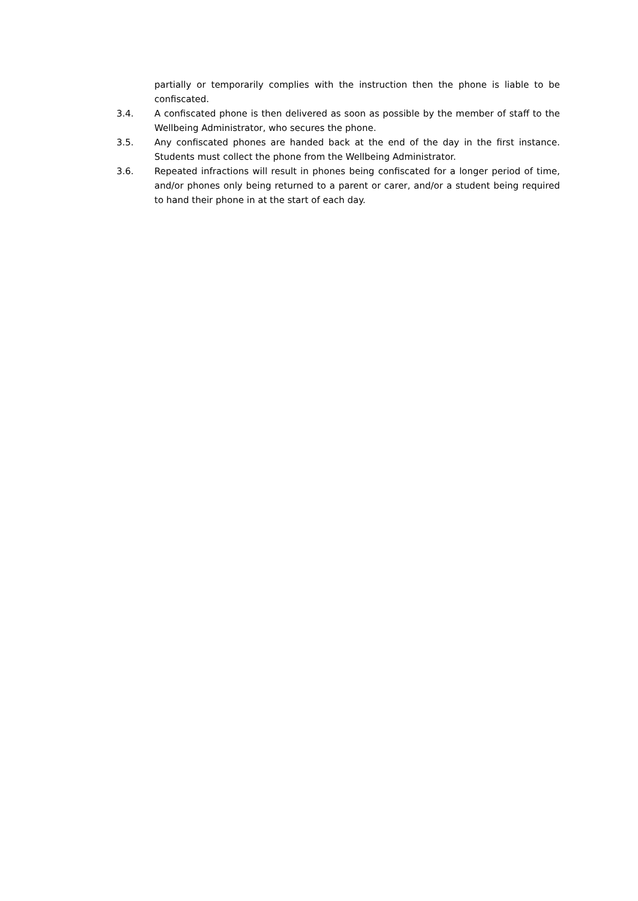partially or temporarily complies with the instruction then the phone is liable to be confiscated.
3.4. A confiscated phone is then delivered as soon as possible by the member of staff to the Wellbeing Administrator, who secures the phone.
3.5. Any confiscated phones are handed back at the end of the day in the first instance. Students must collect the phone from the Wellbeing Administrator.
3.6. Repeated infractions will result in phones being confiscated for a longer period of time, and/or phones only being returned to a parent or carer, and/or a student being required to hand their phone in at the start of each day.